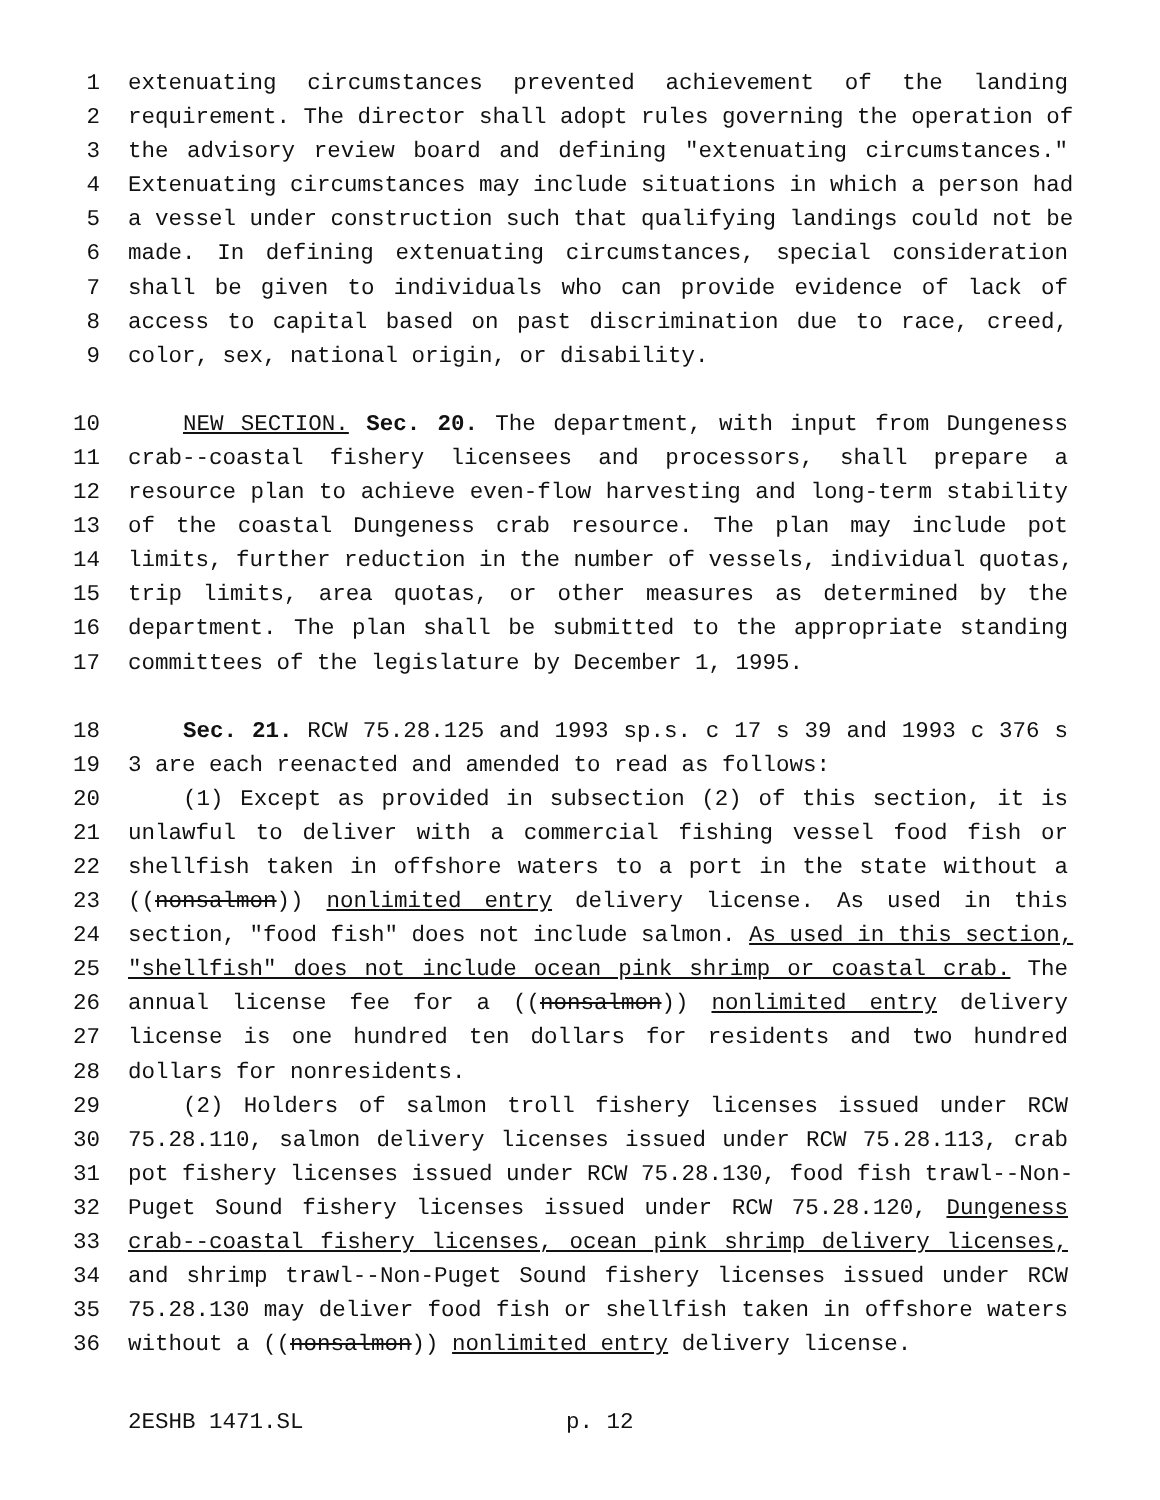1 extenuating circumstances prevented achievement of the landing
2 requirement. The director shall adopt rules governing the operation of
3 the advisory review board and defining "extenuating circumstances."
4 Extenuating circumstances may include situations in which a person had
5 a vessel under construction such that qualifying landings could not be
6 made. In defining extenuating circumstances, special consideration
7 shall be given to individuals who can provide evidence of lack of
8 access to capital based on past discrimination due to race, creed,
9 color, sex, national origin, or disability.
10 NEW SECTION. Sec. 20. The department, with input from Dungeness
11 crab--coastal fishery licensees and processors, shall prepare a
12 resource plan to achieve even-flow harvesting and long-term stability
13 of the coastal Dungeness crab resource. The plan may include pot
14 limits, further reduction in the number of vessels, individual quotas,
15 trip limits, area quotas, or other measures as determined by the
16 department. The plan shall be submitted to the appropriate standing
17 committees of the legislature by December 1, 1995.
18 Sec. 21. RCW 75.28.125 and 1993 sp.s. c 17 s 39 and 1993 c 376 s
19 3 are each reenacted and amended to read as follows:
20 (1) Except as provided in subsection (2) of this section, it is
21 unlawful to deliver with a commercial fishing vessel food fish or
22 shellfish taken in offshore waters to a port in the state without a
23 ((nonsalmon)) nonlimited entry delivery license. As used in this
24 section, "food fish" does not include salmon. As used in this section,
25 "shellfish" does not include ocean pink shrimp or coastal crab. The
26 annual license fee for a ((nonsalmon)) nonlimited entry delivery
27 license is one hundred ten dollars for residents and two hundred
28 dollars for nonresidents.
29 (2) Holders of salmon troll fishery licenses issued under RCW
30 75.28.110, salmon delivery licenses issued under RCW 75.28.113, crab
31 pot fishery licenses issued under RCW 75.28.130, food fish trawl--Non-
32 Puget Sound fishery licenses issued under RCW 75.28.120, Dungeness
33 crab--coastal fishery licenses, ocean pink shrimp delivery licenses,
34 and shrimp trawl--Non-Puget Sound fishery licenses issued under RCW
35 75.28.130 may deliver food fish or shellfish taken in offshore waters
36 without a ((nonsalmon)) nonlimited entry delivery license.
2ESHB 1471.SL p. 12